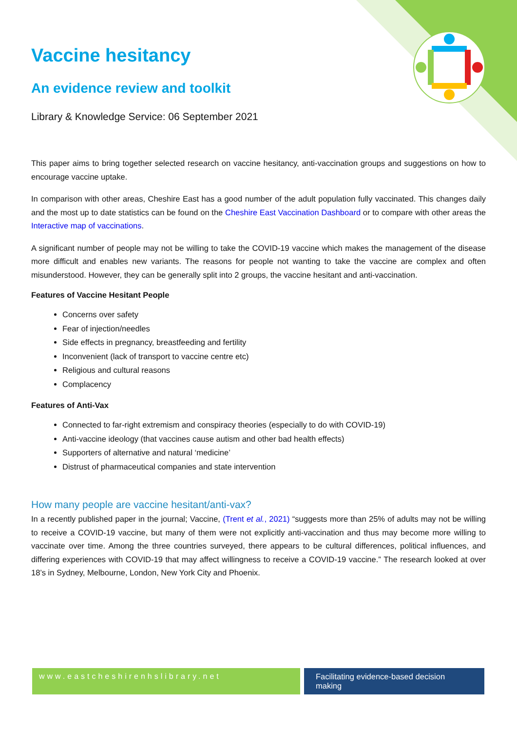Vaccine hesitancy
An evidence review and toolkit
Library & Knowledge Service: 06 September 2021
This paper aims to bring together selected research on vaccine hesitancy, anti-vaccination groups and suggestions on how to encourage vaccine uptake.
In comparison with other areas, Cheshire East has a good number of the adult population fully vaccinated. This changes daily and the most up to date statistics can be found on the Cheshire East Vaccination Dashboard or to compare with other areas the Interactive map of vaccinations.
A significant number of people may not be willing to take the COVID-19 vaccine which makes the management of the disease more difficult and enables new variants. The reasons for people not wanting to take the vaccine are complex and often misunderstood. However, they can be generally split into 2 groups, the vaccine hesitant and anti-vaccination.
Features of Vaccine Hesitant People
Concerns over safety
Fear of injection/needles
Side effects in pregnancy, breastfeeding and fertility
Inconvenient (lack of transport to vaccine centre etc)
Religious and cultural reasons
Complacency
Features of Anti-Vax
Connected to far-right extremism and conspiracy theories (especially to do with COVID-19)
Anti-vaccine ideology (that vaccines cause autism and other bad health effects)
Supporters of alternative and natural ‘medicine’
Distrust of pharmaceutical companies and state intervention
How many people are vaccine hesitant/anti-vax?
In a recently published paper in the journal; Vaccine, (Trent et al., 2021) “suggests more than 25% of adults may not be willing to receive a COVID-19 vaccine, but many of them were not explicitly anti-vaccination and thus may become more willing to vaccinate over time. Among the three countries surveyed, there appears to be cultural differences, political influences, and differing experiences with COVID-19 that may affect willingness to receive a COVID-19 vaccine.” The research looked at over 18’s in Sydney, Melbourne, London, New York City and Phoenix.
www.eastcheshirenhslibrary.net Facilitating evidence-based decision making